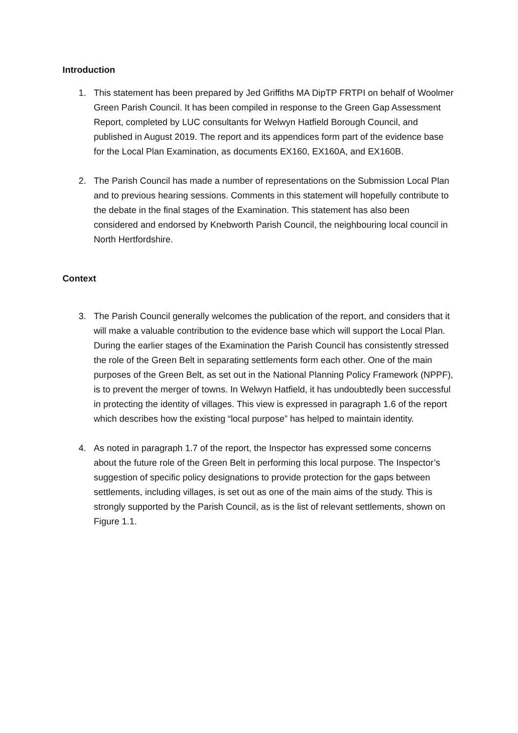Introduction
1. This statement has been prepared by Jed Griffiths MA DipTP FRTPI on behalf of Woolmer Green Parish Council. It has been compiled in response to the Green Gap Assessment Report, completed by LUC consultants for Welwyn Hatfield Borough Council, and published in August 2019. The report and its appendices form part of the evidence base for the Local Plan Examination, as documents EX160, EX160A, and EX160B.
2. The Parish Council has made a number of representations on the Submission Local Plan and to previous hearing sessions. Comments in this statement will hopefully contribute to the debate in the final stages of the Examination. This statement has also been considered and endorsed by Knebworth Parish Council, the neighbouring local council in North Hertfordshire.
Context
3. The Parish Council generally welcomes the publication of the report, and considers that it will make a valuable contribution to the evidence base which will support the Local Plan. During the earlier stages of the Examination the Parish Council has consistently stressed the role of the Green Belt in separating settlements form each other. One of the main purposes of the Green Belt, as set out in the National Planning Policy Framework (NPPF), is to prevent the merger of towns. In Welwyn Hatfield, it has undoubtedly been successful in protecting the identity of villages. This view is expressed in paragraph 1.6 of the report which describes how the existing “local purpose” has helped to maintain identity.
4. As noted in paragraph 1.7 of the report, the Inspector has expressed some concerns about the future role of the Green Belt in performing this local purpose. The Inspector’s suggestion of specific policy designations to provide protection for the gaps between settlements, including villages, is set out as one of the main aims of the study. This is strongly supported by the Parish Council, as is the list of relevant settlements, shown on Figure 1.1.